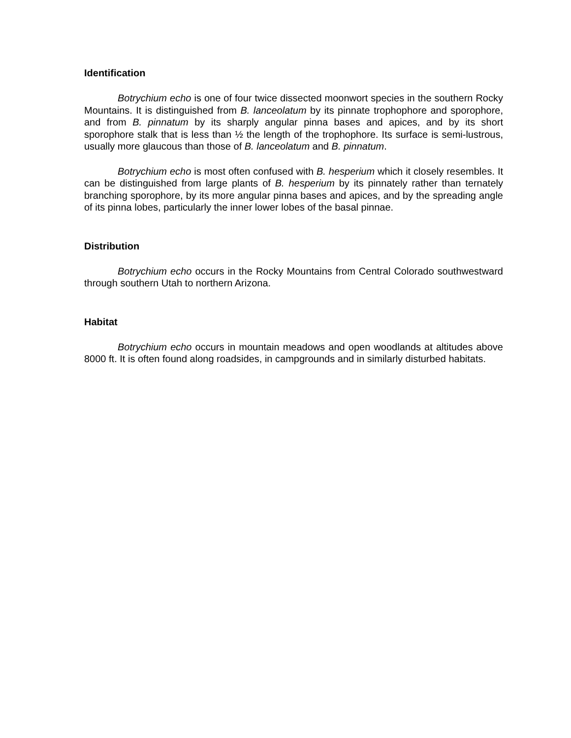Identification
Botrychium echo is one of four twice dissected moonwort species in the southern Rocky Mountains. It is distinguished from B. lanceolatum by its pinnate trophophore and sporophore, and from B. pinnatum by its sharply angular pinna bases and apices, and by its short sporophore stalk that is less than ½ the length of the trophophore. Its surface is semi-lustrous, usually more glaucous than those of B. lanceolatum and B. pinnatum.
Botrychium echo is most often confused with B. hesperium which it closely resembles. It can be distinguished from large plants of B. hesperium by its pinnately rather than ternately branching sporophore, by its more angular pinna bases and apices, and by the spreading angle of its pinna lobes, particularly the inner lower lobes of the basal pinnae.
Distribution
Botrychium echo occurs in the Rocky Mountains from Central Colorado southwestward through southern Utah to northern Arizona.
Habitat
Botrychium echo occurs in mountain meadows and open woodlands at altitudes above 8000 ft. It is often found along roadsides, in campgrounds and in similarly disturbed habitats.